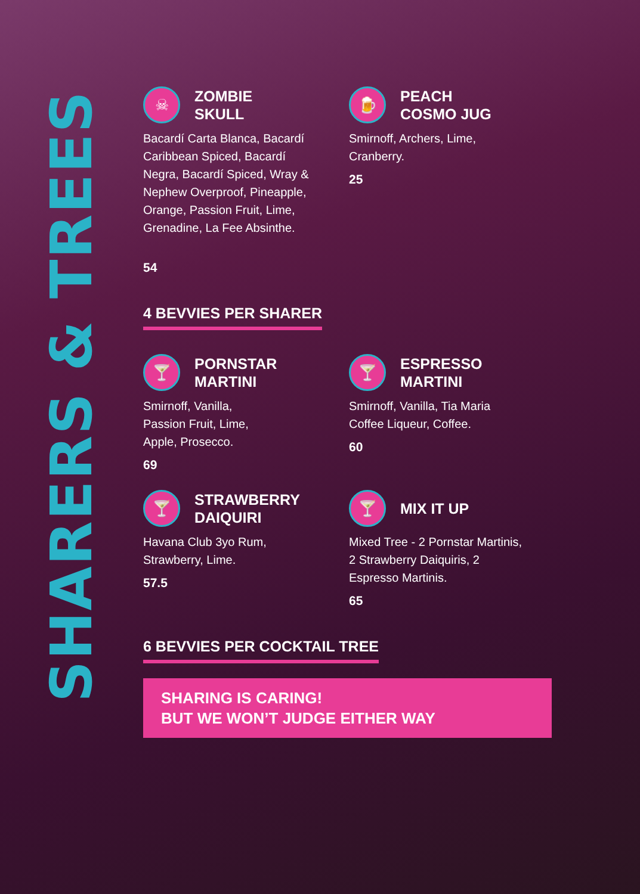SHARERS & TREES
☠
ZOMBIE
SKULL
Bacardí Carta Blanca, Bacardí Caribbean Spiced, Bacardí Negra, Bacardí Spiced, Wray & Nephew Overproof, Pineapple, Orange, Passion Fruit, Lime, Grenadine, La Fee Absinthe.
54
🍺
PEACH
COSMO JUG
Smirnoff, Archers, Lime, Cranberry.
25
4 BEVVIES PER SHARER
🍸
PORNSTAR
MARTINI
Smirnoff, Vanilla,
Passion Fruit, Lime,
Apple, Prosecco.
69
🍸
ESPRESSO
MARTINI
Smirnoff, Vanilla, Tia Maria Coffee Liqueur, Coffee.
60
🍸
STRAWBERRY
DAIQUIRI
Havana Club 3yo Rum,
Strawberry, Lime.
57.5
🍸
MIX IT UP
Mixed Tree - 2 Pornstar Martinis, 2 Strawberry Daiquiris, 2 Espresso Martinis.
65
6 BEVVIES PER COCKTAIL TREE
SHARING IS CARING!
BUT WE WON’T JUDGE EITHER WAY